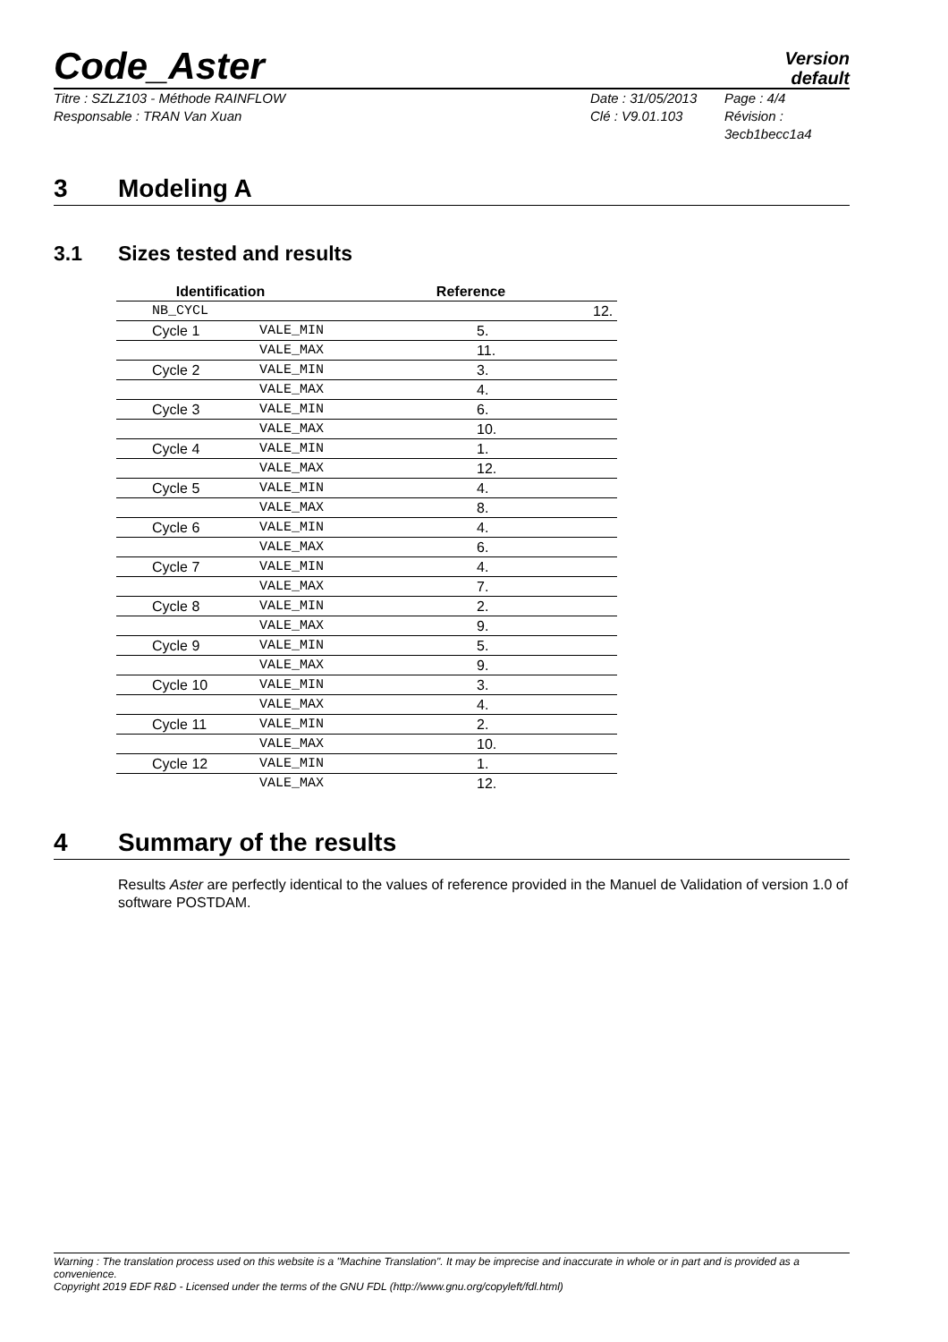Code_Aster
Version
default
Titre : SZLZ103 - Méthode RAINFLOW
Responsable : TRAN Van Xuan
Date : 31/05/2013
Clé : V9.01.103
Page : 4/4
Révision :
3ecb1becc1a4
3 Modeling A
3.1 Sizes tested and results
| Identification | | Reference |
| --- | --- | --- |
| NB_CYCL | | 12. |
| Cycle 1 | VALE_MIN | 5. |
| | VALE_MAX | 11. |
| Cycle 2 | VALE_MIN | 3. |
| | VALE_MAX | 4. |
| Cycle 3 | VALE_MIN | 6. |
| | VALE_MAX | 10. |
| Cycle 4 | VALE_MIN | 1. |
| | VALE_MAX | 12. |
| Cycle 5 | VALE_MIN | 4. |
| | VALE_MAX | 8. |
| Cycle 6 | VALE_MIN | 4. |
| | VALE_MAX | 6. |
| Cycle 7 | VALE_MIN | 4. |
| | VALE_MAX | 7. |
| Cycle 8 | VALE_MIN | 2. |
| | VALE_MAX | 9. |
| Cycle 9 | VALE_MIN | 5. |
| | VALE_MAX | 9. |
| Cycle 10 | VALE_MIN | 3. |
| | VALE_MAX | 4. |
| Cycle 11 | VALE_MIN | 2. |
| | VALE_MAX | 10. |
| Cycle 12 | VALE_MIN | 1. |
| | VALE_MAX | 12. |
4 Summary of the results
Results Aster are perfectly identical to the values of reference provided in the Manuel de Validation of version 1.0 of software POSTDAM.
Warning : The translation process used on this website is a "Machine Translation". It may be imprecise and inaccurate in whole or in part and is provided as a convenience.
Copyright 2019 EDF R&D - Licensed under the terms of the GNU FDL (http://www.gnu.org/copyleft/fdl.html)